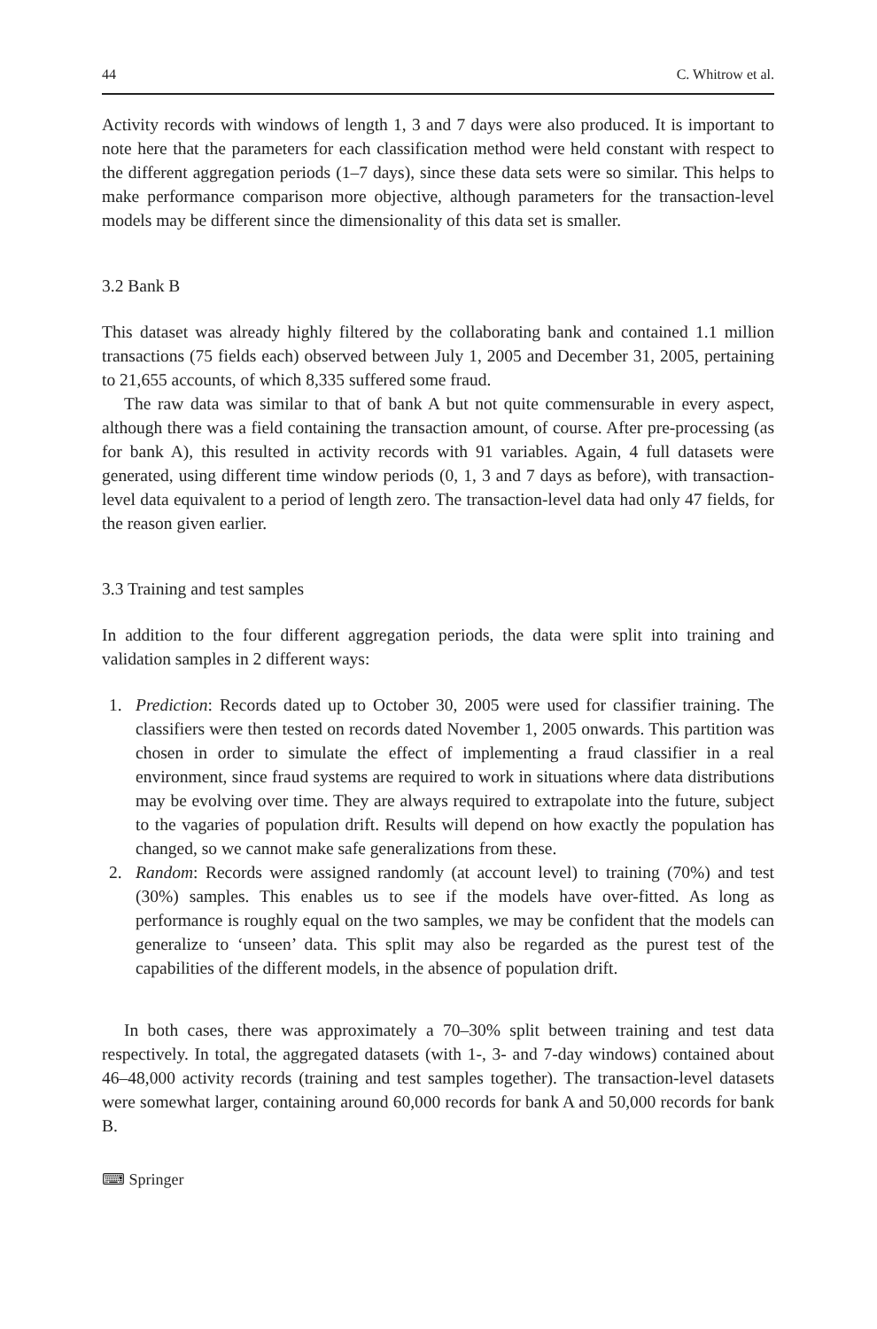44 C. Whitrow et al.
Activity records with windows of length 1, 3 and 7 days were also produced. It is important to note here that the parameters for each classification method were held constant with respect to the different aggregation periods (1–7 days), since these data sets were so similar. This helps to make performance comparison more objective, although parameters for the transaction-level models may be different since the dimensionality of this data set is smaller.
3.2 Bank B
This dataset was already highly filtered by the collaborating bank and contained 1.1 million transactions (75 fields each) observed between July 1, 2005 and December 31, 2005, pertaining to 21,655 accounts, of which 8,335 suffered some fraud.
The raw data was similar to that of bank A but not quite commensurable in every aspect, although there was a field containing the transaction amount, of course. After pre-processing (as for bank A), this resulted in activity records with 91 variables. Again, 4 full datasets were generated, using different time window periods (0, 1, 3 and 7 days as before), with transaction-level data equivalent to a period of length zero. The transaction-level data had only 47 fields, for the reason given earlier.
3.3 Training and test samples
In addition to the four different aggregation periods, the data were split into training and validation samples in 2 different ways:
1. Prediction: Records dated up to October 30, 2005 were used for classifier training. The classifiers were then tested on records dated November 1, 2005 onwards. This partition was chosen in order to simulate the effect of implementing a fraud classifier in a real environment, since fraud systems are required to work in situations where data distributions may be evolving over time. They are always required to extrapolate into the future, subject to the vagaries of population drift. Results will depend on how exactly the population has changed, so we cannot make safe generalizations from these.
2. Random: Records were assigned randomly (at account level) to training (70%) and test (30%) samples. This enables us to see if the models have over-fitted. As long as performance is roughly equal on the two samples, we may be confident that the models can generalize to ‘unseen’ data. This split may also be regarded as the purest test of the capabilities of the different models, in the absence of population drift.
In both cases, there was approximately a 70–30% split between training and test data respectively. In total, the aggregated datasets (with 1-, 3- and 7-day windows) contained about 46–48,000 activity records (training and test samples together). The transaction-level datasets were somewhat larger, containing around 60,000 records for bank A and 50,000 records for bank B.
⌨ Springer